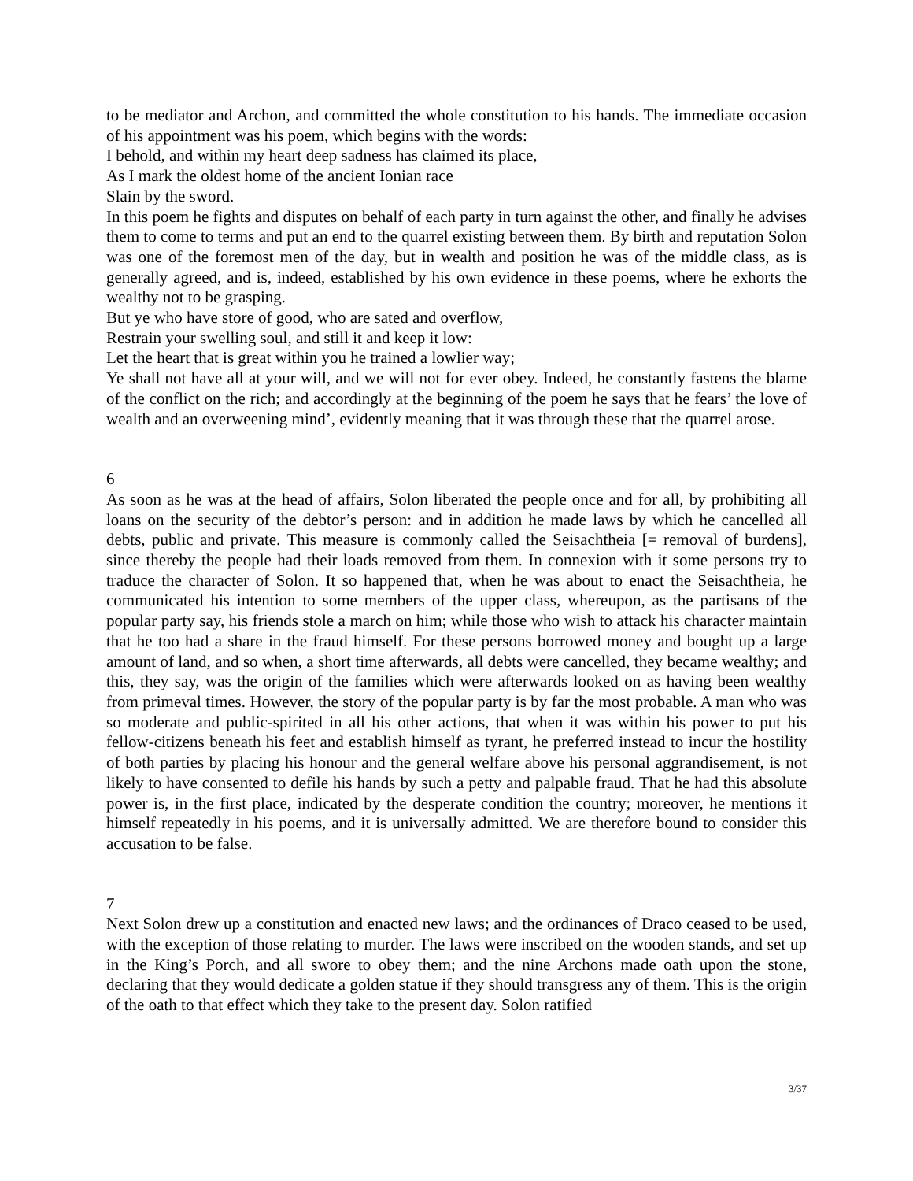to be mediator and Archon, and committed the whole constitution to his hands. The immediate occasion of his appointment was his poem, which begins with the words:
I behold, and within my heart deep sadness has claimed its place,
As I mark the oldest home of the ancient Ionian race
Slain by the sword.
In this poem he fights and disputes on behalf of each party in turn against the other, and finally he advises them to come to terms and put an end to the quarrel existing between them. By birth and reputation Solon was one of the foremost men of the day, but in wealth and position he was of the middle class, as is generally agreed, and is, indeed, established by his own evidence in these poems, where he exhorts the wealthy not to be grasping.
But ye who have store of good, who are sated and overflow,
Restrain your swelling soul, and still it and keep it low:
Let the heart that is great within you he trained a lowlier way;
Ye shall not have all at your will, and we will not for ever obey. Indeed, he constantly fastens the blame of the conflict on the rich; and accordingly at the beginning of the poem he says that he fears’ the love of wealth and an overweening mind’, evidently meaning that it was through these that the quarrel arose.
6
As soon as he was at the head of affairs, Solon liberated the people once and for all, by prohibiting all loans on the security of the debtor’s person: and in addition he made laws by which he cancelled all debts, public and private. This measure is commonly called the Seisachtheia [= removal of burdens], since thereby the people had their loads removed from them. In connexion with it some persons try to traduce the character of Solon. It so happened that, when he was about to enact the Seisachtheia, he communicated his intention to some members of the upper class, whereupon, as the partisans of the popular party say, his friends stole a march on him; while those who wish to attack his character maintain that he too had a share in the fraud himself. For these persons borrowed money and bought up a large amount of land, and so when, a short time afterwards, all debts were cancelled, they became wealthy; and this, they say, was the origin of the families which were afterwards looked on as having been wealthy from primeval times. However, the story of the popular party is by far the most probable. A man who was so moderate and public-spirited in all his other actions, that when it was within his power to put his fellow-citizens beneath his feet and establish himself as tyrant, he preferred instead to incur the hostility of both parties by placing his honour and the general welfare above his personal aggrandisement, is not likely to have consented to defile his hands by such a petty and palpable fraud. That he had this absolute power is, in the first place, indicated by the desperate condition the country; moreover, he mentions it himself repeatedly in his poems, and it is universally admitted. We are therefore bound to consider this accusation to be false.
7
Next Solon drew up a constitution and enacted new laws; and the ordinances of Draco ceased to be used, with the exception of those relating to murder. The laws were inscribed on the wooden stands, and set up in the King’s Porch, and all swore to obey them; and the nine Archons made oath upon the stone, declaring that they would dedicate a golden statue if they should transgress any of them. This is the origin of the oath to that effect which they take to the present day. Solon ratified
3/37